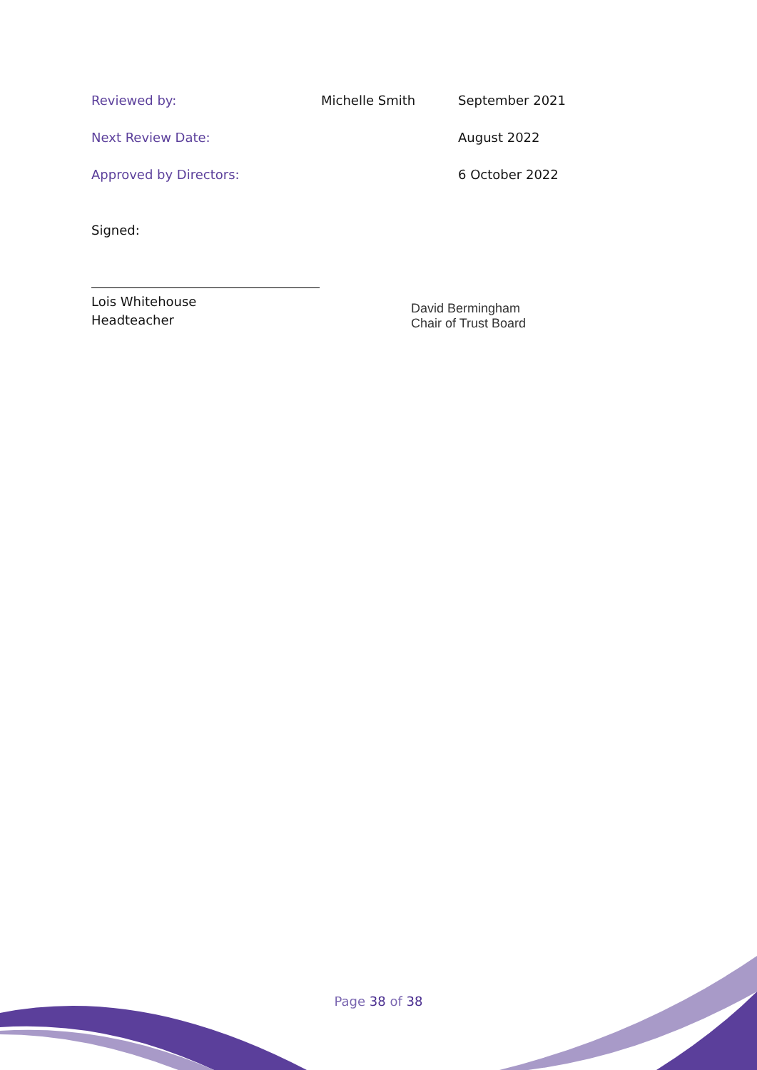Reviewed by: Michelle Smith September 2021
Next Review Date: August 2022
Approved by Directors: 6 October 2022
Signed:
Lois Whitehouse
Headteacher
David Bermingham
Chair of Trust Board
Page 38 of 38